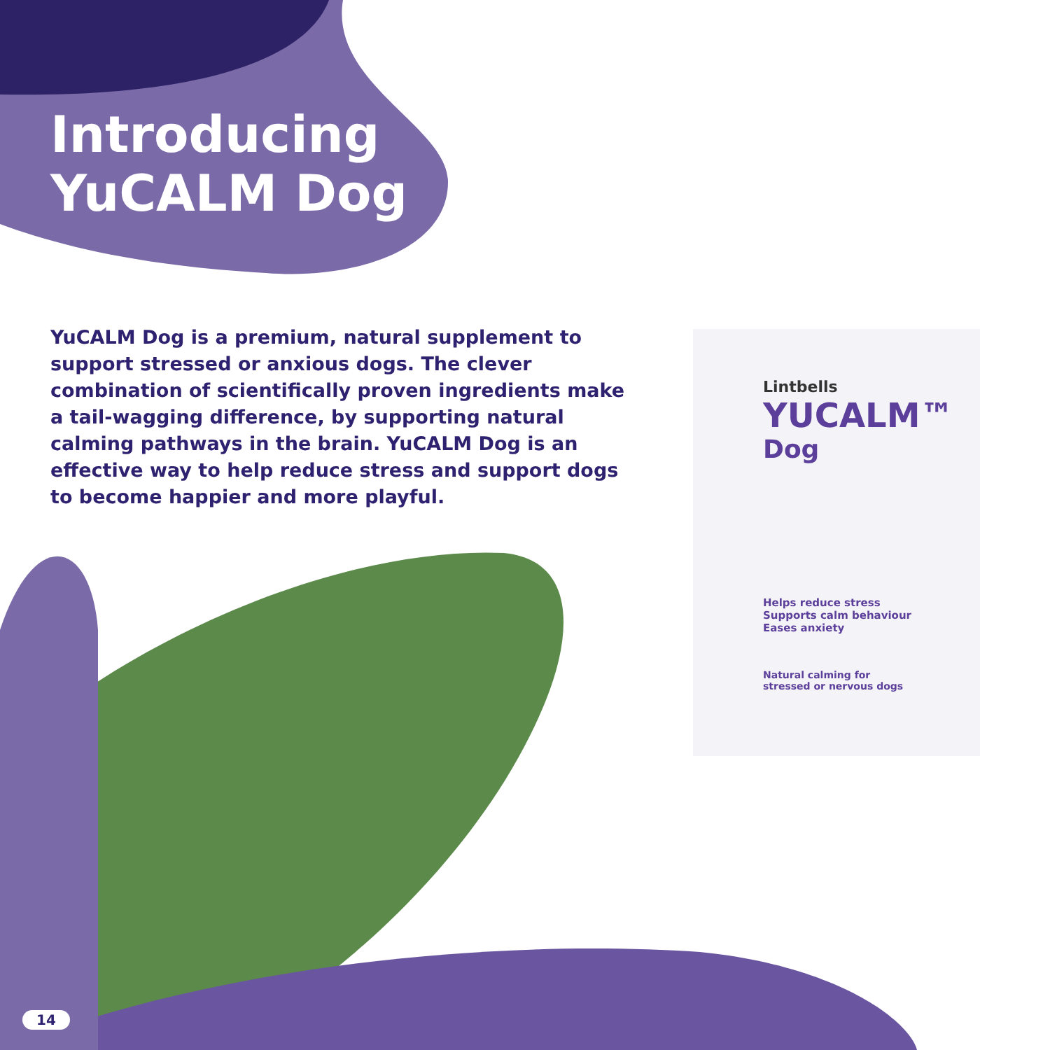Introducing
YuCALM Dog
YuCALM Dog is a premium, natural supplement to support stressed or anxious dogs. The clever combination of scientifically proven ingredients make a tail-wagging difference, by supporting natural calming pathways in the brain. YuCALM Dog is an effective way to help reduce stress and support dogs to become happier and more playful.
Lintbells
YUCALM™
Dog
Helps reduce stress
Supports calm behaviour
Eases anxiety
Natural calming for
stressed or nervous dogs
14